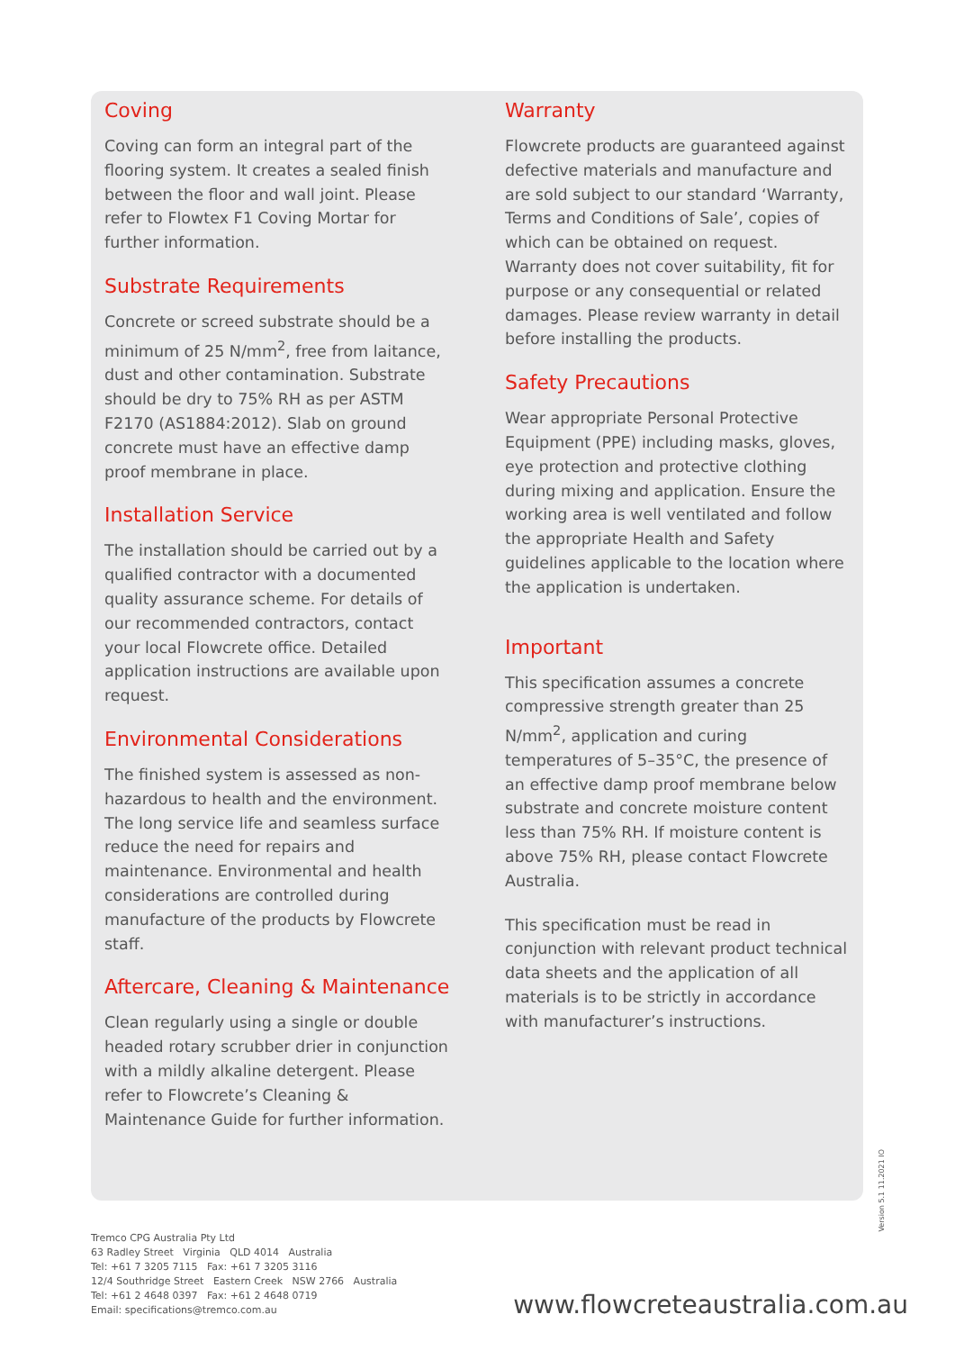Coving
Coving can form an integral part of the flooring system. It creates a sealed finish between the floor and wall joint. Please refer to Flowtex F1 Coving Mortar for further information.
Substrate Requirements
Concrete or screed substrate should be a minimum of 25 N/mm<sup>2</sup>, free from laitance, dust and other contamination. Substrate should be dry to 75% RH as per ASTM F2170 (AS1884:2012). Slab on ground concrete must have an effective damp proof membrane in place.
Installation Service
The installation should be carried out by a qualified contractor with a documented quality assurance scheme. For details of our recommended contractors, contact your local Flowcrete office. Detailed application instructions are available upon request.
Environmental Considerations
The finished system is assessed as non-hazardous to health and the environment. The long service life and seamless surface reduce the need for repairs and maintenance. Environmental and health considerations are controlled during manufacture of the products by Flowcrete staff.
Aftercare, Cleaning & Maintenance
Clean regularly using a single or double headed rotary scrubber drier in conjunction with a mildly alkaline detergent. Please refer to Flowcrete’s Cleaning & Maintenance Guide for further information.
Warranty
Flowcrete products are guaranteed against defective materials and manufacture and are sold subject to our standard ‘Warranty, Terms and Conditions of Sale’, copies of which can be obtained on request. Warranty does not cover suitability, fit for purpose or any consequential or related damages. Please review warranty in detail before installing the products.
Safety Precautions
Wear appropriate Personal Protective Equipment (PPE) including masks, gloves, eye protection and protective clothing during mixing and application. Ensure the working area is well ventilated and follow the appropriate Health and Safety guidelines applicable to the location where the application is undertaken.
Important
This specification assumes a concrete compressive strength greater than 25 N/mm<sup>2</sup>, application and curing temperatures of 5–35°C, the presence of an effective damp proof membrane below substrate and concrete moisture content less than 75% RH. If moisture content is above 75% RH, please contact Flowcrete Australia.
This specification must be read in conjunction with relevant product technical data sheets and the application of all materials is to be strictly in accordance with manufacturer’s instructions.
Version 5.1 11.2021 IO
Tremco CPG Australia Pty Ltd
63 Radley Street Virginia QLD 4014 Australia
Tel: +61 7 3205 7115 Fax: +61 7 3205 3116
12/4 Southridge Street Eastern Creek NSW 2766 Australia
Tel: +61 2 4648 0397 Fax: +61 2 4648 0719
Email: specifications@tremco.com.au
www.flowcreteaustralia.com.au